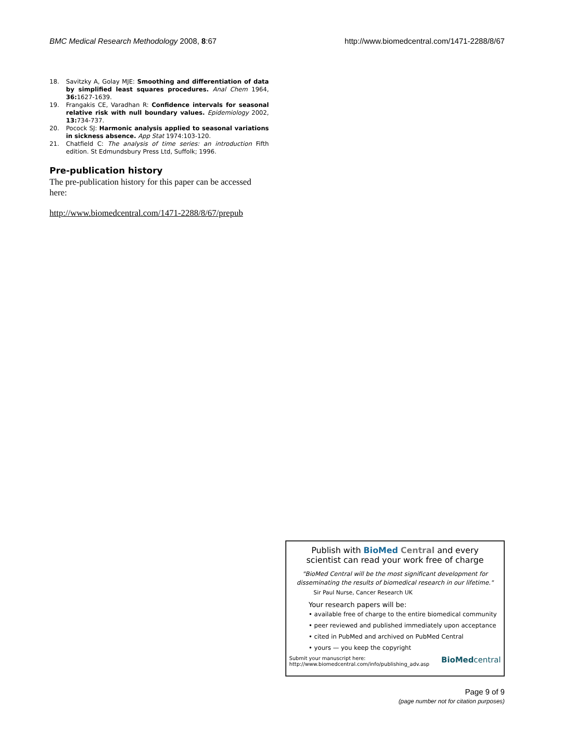BMC Medical Research Methodology 2008, 8:67 http://www.biomedcentral.com/1471-2288/8/67
18. Savitzky A, Golay MJE: Smoothing and differentiation of data by simplified least squares procedures. Anal Chem 1964, 36: 1627-1639.
19. Frangakis CE, Varadhan R: Confidence intervals for seasonal relative risk with null boundary values. Epidemiology 2002, 13: 734-737.
20. Pocock SJ: Harmonic analysis applied to seasonal variations in sickness absence. App Stat 1974:103-120.
21. Chatfield C: The analysis of time series: an introduction Fifth edition. St Edmundsbury Press Ltd, Suffolk; 1996.
Pre-publication history
The pre-publication history for this paper can be accessed here:
http://www.biomedcentral.com/1471-2288/8/67/prepub
Publish with BioMed Central and every
scientist can read your work free of charge
"BioMed Central will be the most significant development for disseminating the results of biomedical research in our lifetime."
Sir Paul Nurse, Cancer Research UK
Your research papers will be:
• available free of charge to the entire biomedical community
• peer reviewed and published immediately upon acceptance
• cited in PubMed and archived on PubMed Central
• yours — you keep the copyright
Submit your manuscript here:
http://www.biomedcentral.com/info/publishing_adv.asp BioMedcentral
Page 9 of 9
(page number not for citation purposes)